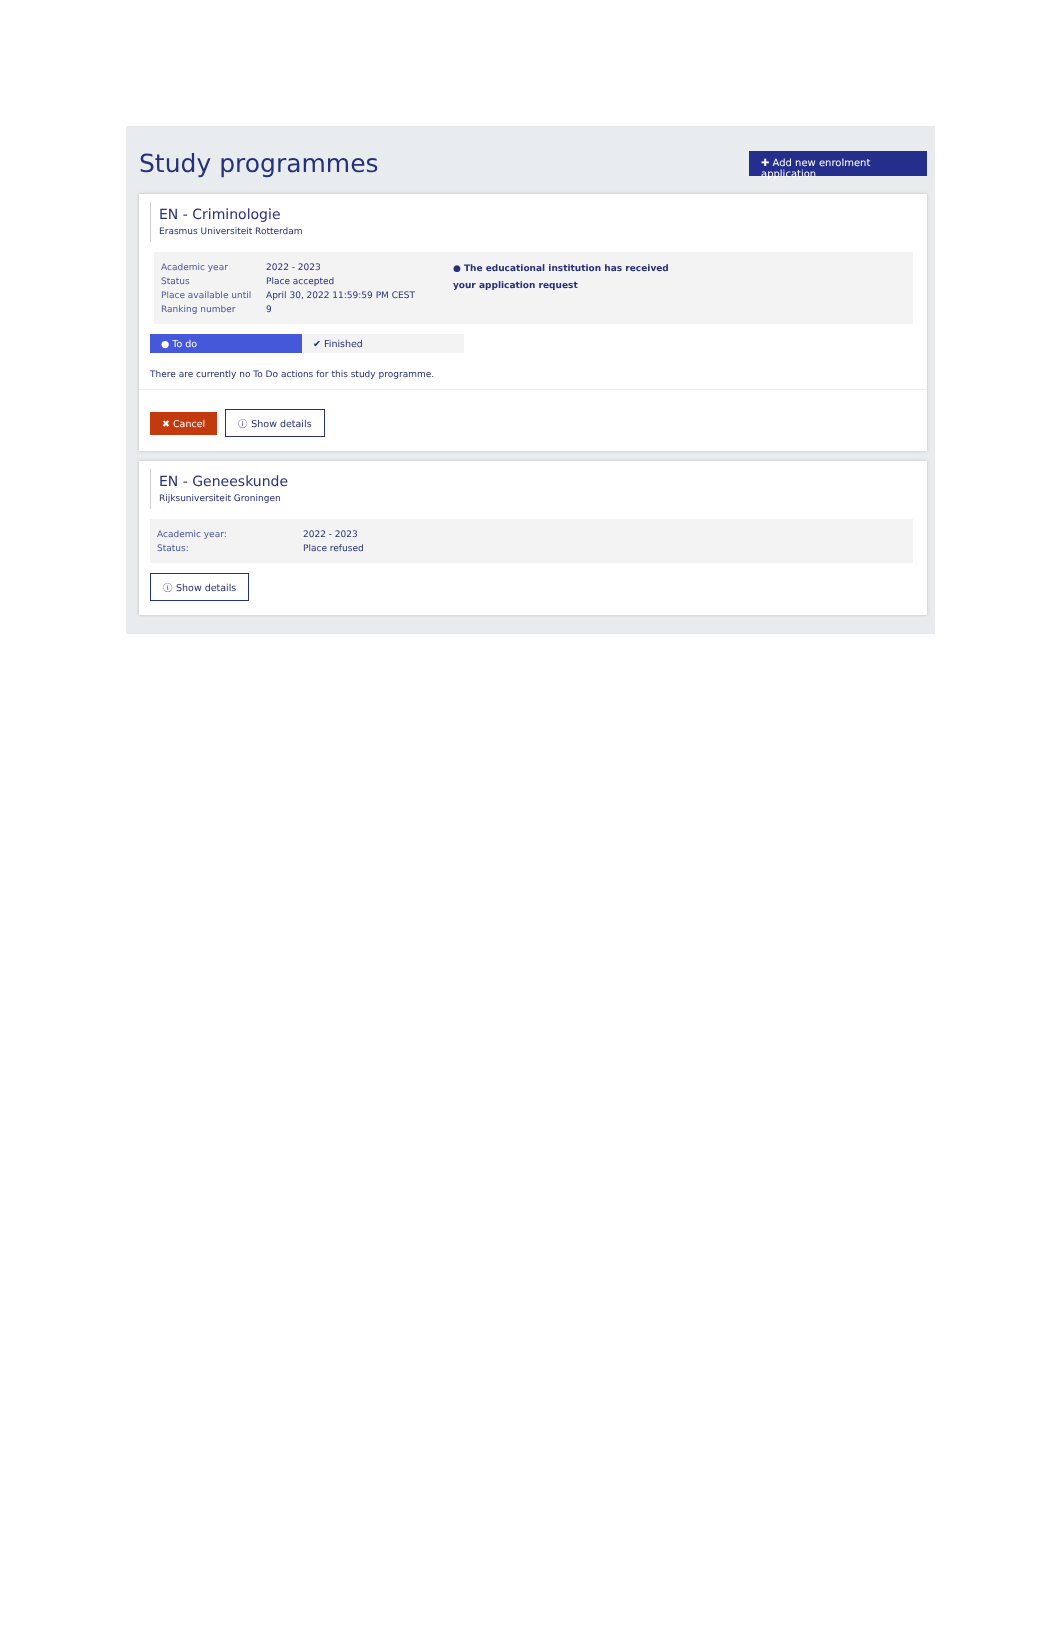Study programmes
✚ Add new enrolment application
EN - Criminologie
Erasmus Universiteit Rotterdam
| Academic year | 2022 - 2023 |
| Status | Place accepted |
| Place available until | April 30, 2022 11:59:59 PM CEST |
| Ranking number | 9 |
● The educational institution has received your application request
● To do ✔ Finished
There are currently no To Do actions for this study programme.
✖ Cancel ⓘ Show details
EN - Geneeskunde
Rijksuniversiteit Groningen
| Academic year: | 2022 - 2023 |
| Status: | Place refused |
ⓘ Show details